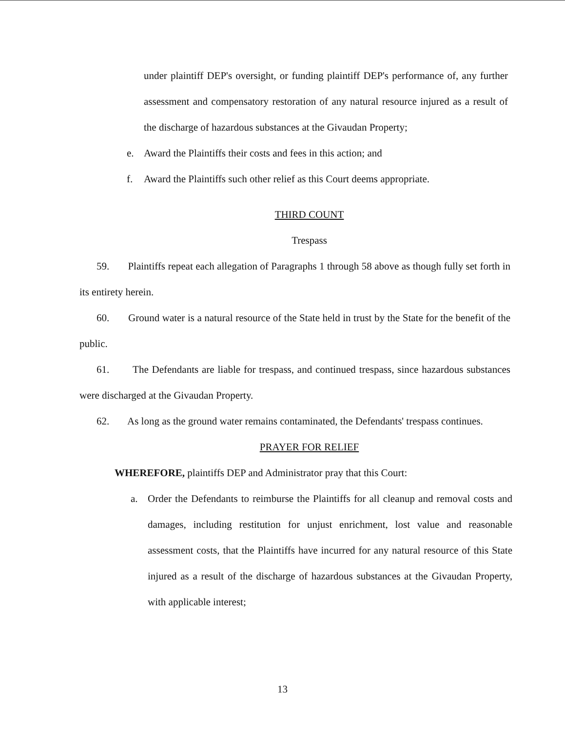under plaintiff DEP's oversight, or funding plaintiff DEP's performance of, any further assessment and compensatory restoration of any natural resource injured as a result of the discharge of hazardous substances at the Givaudan Property;
e. Award the Plaintiffs their costs and fees in this action; and
f. Award the Plaintiffs such other relief as this Court deems appropriate.
THIRD COUNT
Trespass
59. Plaintiffs repeat each allegation of Paragraphs 1 through 58 above as though fully set forth in its entirety herein.
60. Ground water is a natural resource of the State held in trust by the State for the benefit of the public.
61. The Defendants are liable for trespass, and continued trespass, since hazardous substances were discharged at the Givaudan Property.
62. As long as the ground water remains contaminated, the Defendants' trespass continues.
PRAYER FOR RELIEF
WHEREFORE, plaintiffs DEP and Administrator pray that this Court:
a. Order the Defendants to reimburse the Plaintiffs for all cleanup and removal costs and damages, including restitution for unjust enrichment, lost value and reasonable assessment costs, that the Plaintiffs have incurred for any natural resource of this State injured as a result of the discharge of hazardous substances at the Givaudan Property, with applicable interest;
13